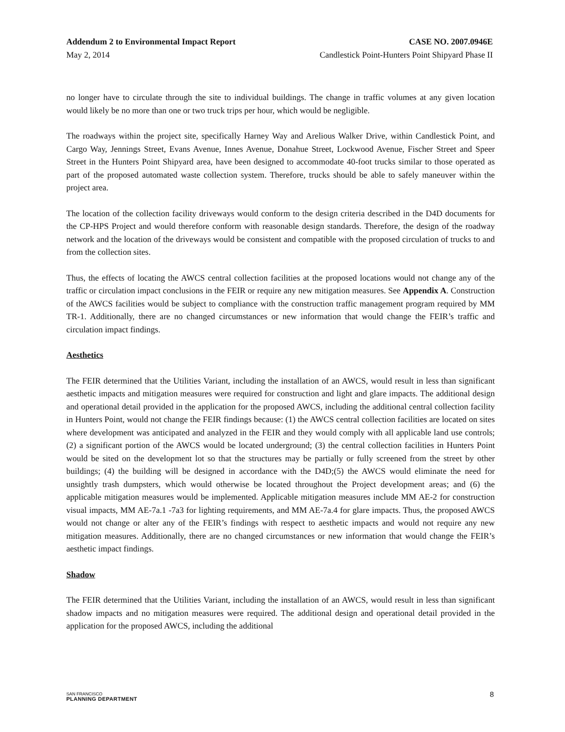Addendum 2 to Environmental Impact Report CASE NO. 2007.0946E
May 2, 2014 Candlestick Point-Hunters Point Shipyard Phase II
no longer have to circulate through the site to individual buildings. The change in traffic volumes at any given location would likely be no more than one or two truck trips per hour, which would be negligible.
The roadways within the project site, specifically Harney Way and Arelious Walker Drive, within Candlestick Point, and Cargo Way, Jennings Street, Evans Avenue, Innes Avenue, Donahue Street, Lockwood Avenue, Fischer Street and Speer Street in the Hunters Point Shipyard area, have been designed to accommodate 40-foot trucks similar to those operated as part of the proposed automated waste collection system. Therefore, trucks should be able to safely maneuver within the project area.
The location of the collection facility driveways would conform to the design criteria described in the D4D documents for the CP-HPS Project and would therefore conform with reasonable design standards. Therefore, the design of the roadway network and the location of the driveways would be consistent and compatible with the proposed circulation of trucks to and from the collection sites.
Thus, the effects of locating the AWCS central collection facilities at the proposed locations would not change any of the traffic or circulation impact conclusions in the FEIR or require any new mitigation measures. See Appendix A. Construction of the AWCS facilities would be subject to compliance with the construction traffic management program required by MM TR-1. Additionally, there are no changed circumstances or new information that would change the FEIR’s traffic and circulation impact findings.
Aesthetics
The FEIR determined that the Utilities Variant, including the installation of an AWCS, would result in less than significant aesthetic impacts and mitigation measures were required for construction and light and glare impacts. The additional design and operational detail provided in the application for the proposed AWCS, including the additional central collection facility in Hunters Point, would not change the FEIR findings because: (1) the AWCS central collection facilities are located on sites where development was anticipated and analyzed in the FEIR and they would comply with all applicable land use controls; (2) a significant portion of the AWCS would be located underground; (3) the central collection facilities in Hunters Point would be sited on the development lot so that the structures may be partially or fully screened from the street by other buildings; (4) the building will be designed in accordance with the D4D;(5) the AWCS would eliminate the need for unsightly trash dumpsters, which would otherwise be located throughout the Project development areas; and (6) the applicable mitigation measures would be implemented. Applicable mitigation measures include MM AE-2 for construction visual impacts, MM AE-7a.1 -7a3 for lighting requirements, and MM AE-7a.4 for glare impacts. Thus, the proposed AWCS would not change or alter any of the FEIR’s findings with respect to aesthetic impacts and would not require any new mitigation measures. Additionally, there are no changed circumstances or new information that would change the FEIR’s aesthetic impact findings.
Shadow
The FEIR determined that the Utilities Variant, including the installation of an AWCS, would result in less than significant shadow impacts and no mitigation measures were required. The additional design and operational detail provided in the application for the proposed AWCS, including the additional
SAN FRANCISCO
PLANNING DEPARTMENT
8